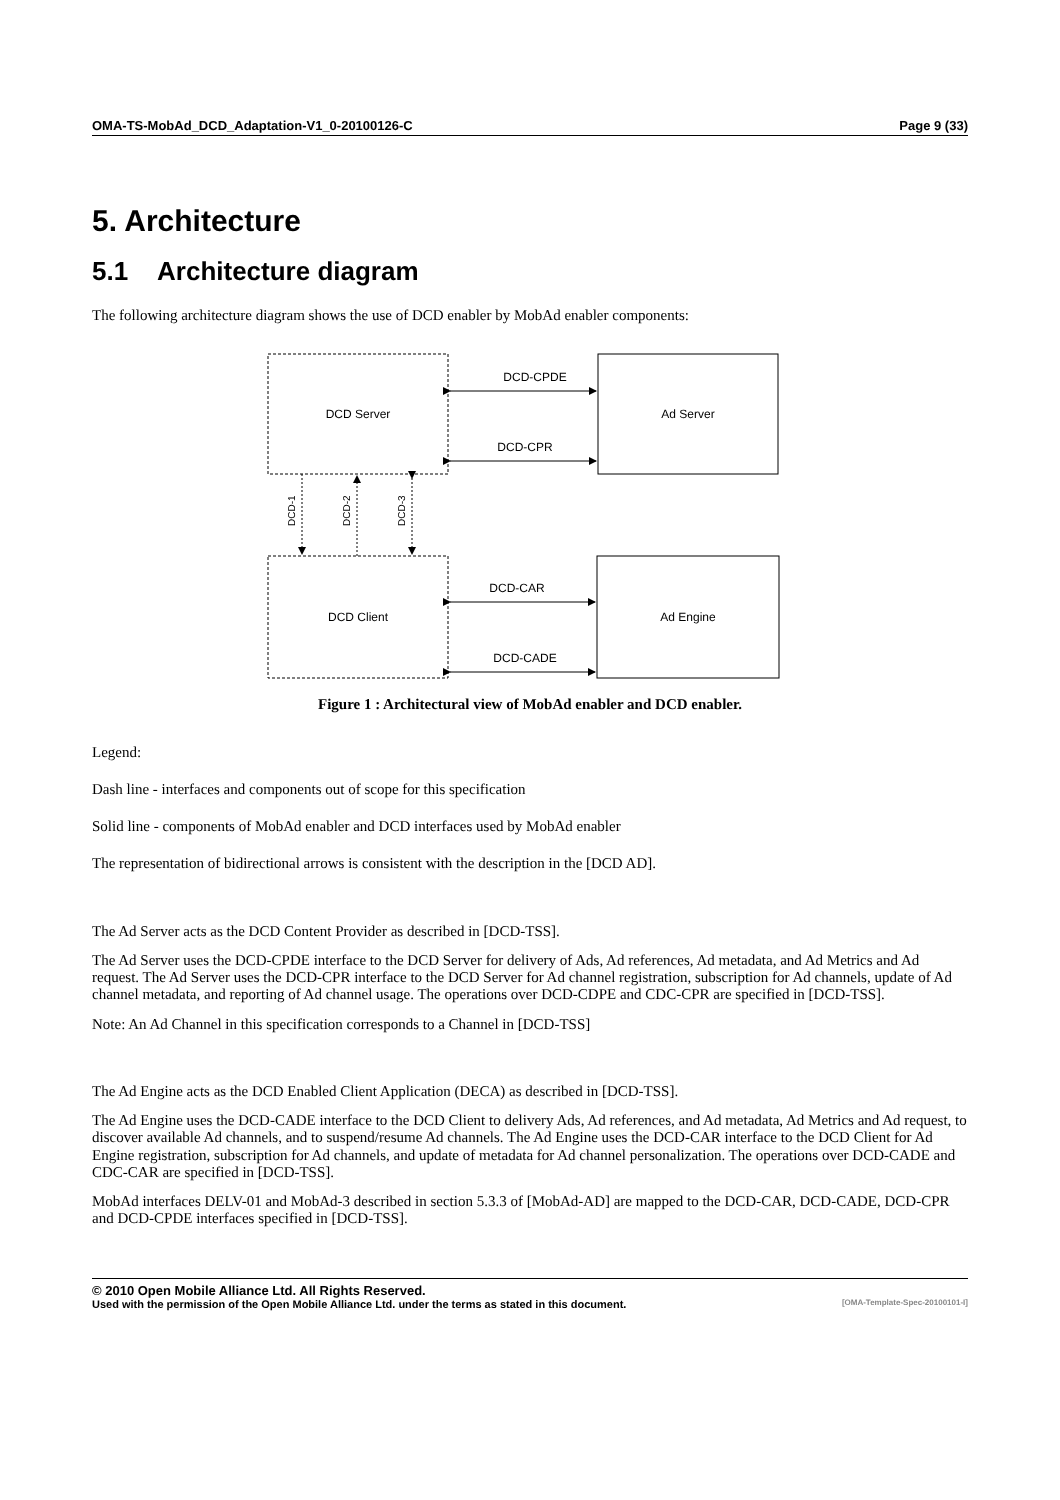OMA-TS-MobAd_DCD_Adaptation-V1_0-20100126-C Page 9 (33)
5. Architecture
5.1 Architecture diagram
The following architecture diagram shows the use of DCD enabler by MobAd enabler components:
DCD Server
Ad Server
DCD Client
Ad Engine
DCD-CPDE
DCD-CPR
DCD-CAR
DCD-CADE
DCD-1
DCD-2
DCD-3
Figure 1 : Architectural view of MobAd enabler and DCD enabler.
Legend:
Dash line - interfaces and components out of scope for this specification
Solid line - components of MobAd enabler and DCD interfaces used by MobAd enabler
The representation of bidirectional arrows is consistent with the description in the [DCD AD].
The Ad Server acts as the DCD Content Provider as described in [DCD-TSS].
The Ad Server uses the DCD-CPDE interface to the DCD Server for delivery of Ads, Ad references, Ad metadata, and Ad Metrics and Ad request. The Ad Server uses the DCD-CPR interface to the DCD Server for Ad channel registration, subscription for Ad channels, update of Ad channel metadata, and reporting of Ad channel usage. The operations over DCD-CDPE and CDC-CPR are specified in [DCD-TSS].
Note: An Ad Channel in this specification corresponds to a Channel in [DCD-TSS]
The Ad Engine acts as the DCD Enabled Client Application (DECA) as described in [DCD-TSS].
The Ad Engine uses the DCD-CADE interface to the DCD Client to delivery Ads, Ad references, and Ad metadata, Ad Metrics and Ad request, to discover available Ad channels, and to suspend/resume Ad channels. The Ad Engine uses the DCD-CAR interface to the DCD Client for Ad Engine registration, subscription for Ad channels, and update of metadata for Ad channel personalization. The operations over DCD-CADE and CDC-CAR are specified in [DCD-TSS].
MobAd interfaces DELV-01 and MobAd-3 described in section 5.3.3 of [MobAd-AD] are mapped to the DCD-CAR, DCD-CADE, DCD-CPR and DCD-CPDE interfaces specified in [DCD-TSS].
© 2010 Open Mobile Alliance Ltd. All Rights Reserved.
Used with the permission of the Open Mobile Alliance Ltd. under the terms as stated in this document. [OMA-Template-Spec-20100101-I]